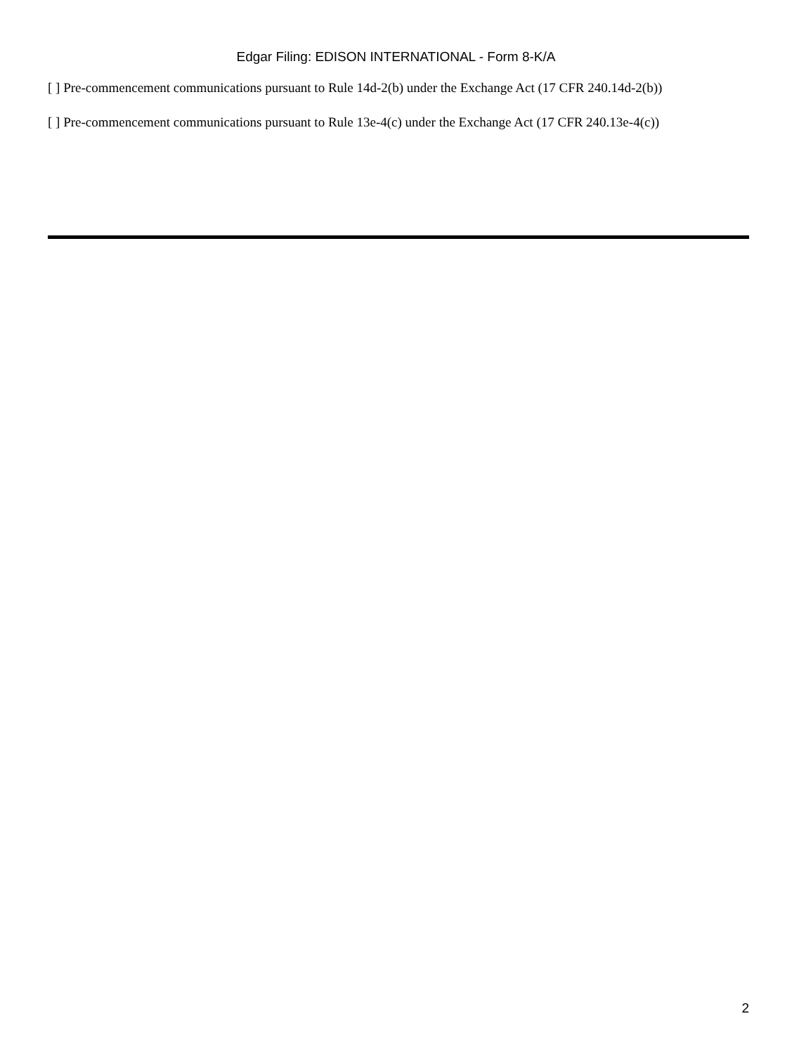Edgar Filing: EDISON INTERNATIONAL - Form 8-K/A
[ ] Pre-commencement communications pursuant to Rule 14d-2(b) under the Exchange Act (17 CFR 240.14d-2(b))
[ ] Pre-commencement communications pursuant to Rule 13e-4(c) under the Exchange Act (17 CFR 240.13e-4(c))
2